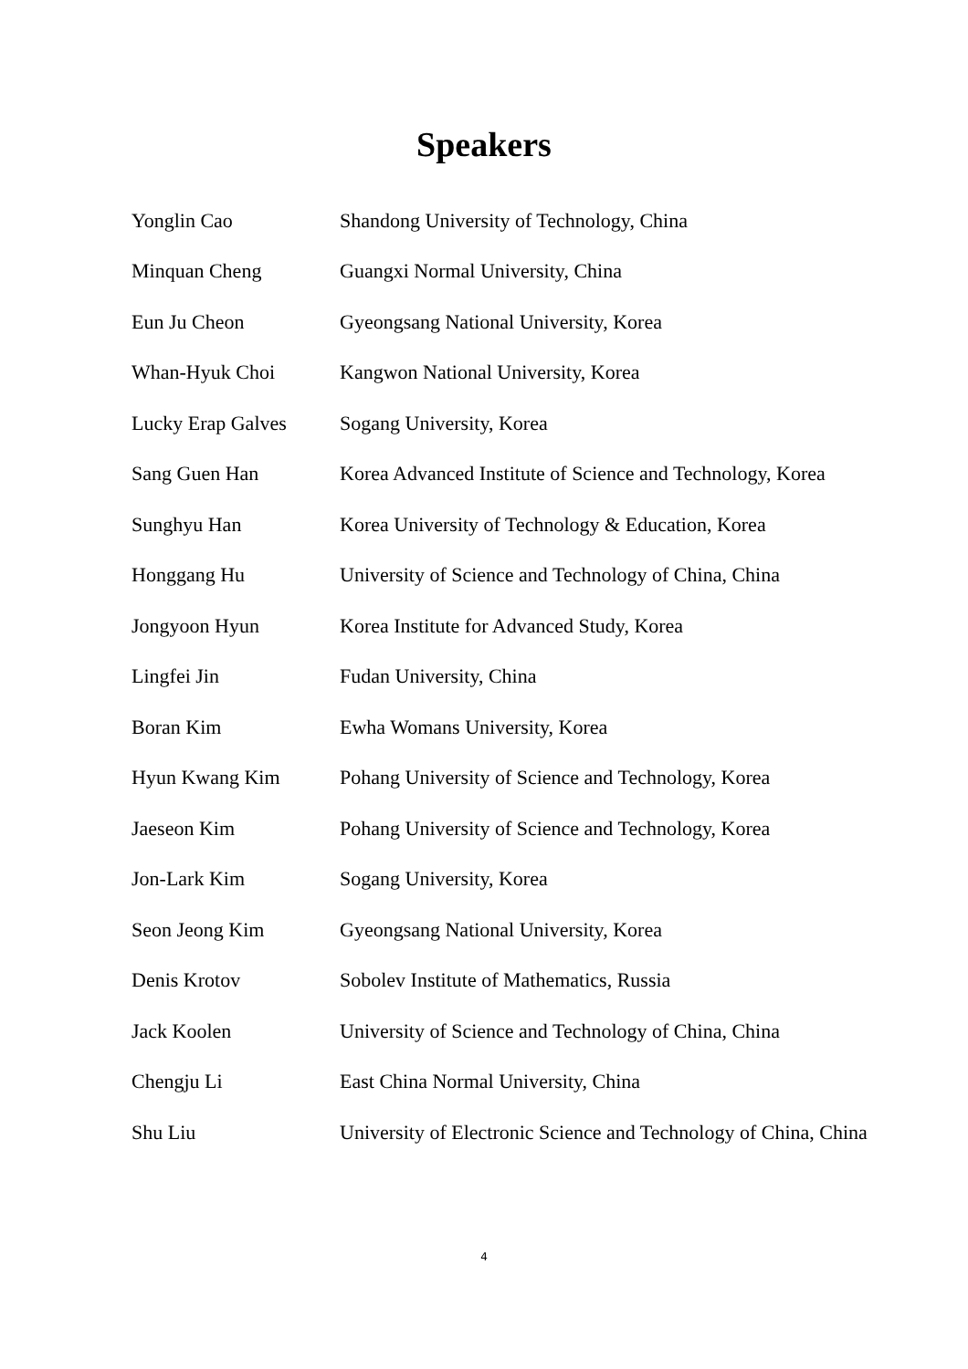Speakers
| Yonglin Cao | Shandong University of Technology, China |
| Minquan Cheng | Guangxi Normal University, China |
| Eun Ju Cheon | Gyeongsang National University, Korea |
| Whan-Hyuk Choi | Kangwon National University, Korea |
| Lucky Erap Galves | Sogang University, Korea |
| Sang Guen Han | Korea Advanced Institute of Science and Technology, Korea |
| Sunghyu Han | Korea University of Technology & Education, Korea |
| Honggang Hu | University of Science and Technology of China, China |
| Jongyoon Hyun | Korea Institute for Advanced Study, Korea |
| Lingfei Jin | Fudan University, China |
| Boran Kim | Ewha Womans University, Korea |
| Hyun Kwang Kim | Pohang University of Science and Technology, Korea |
| Jaeseon Kim | Pohang University of Science and Technology, Korea |
| Jon-Lark Kim | Sogang University, Korea |
| Seon Jeong Kim | Gyeongsang National University, Korea |
| Denis Krotov | Sobolev Institute of Mathematics, Russia |
| Jack Koolen | University of Science and Technology of China, China |
| Chengju Li | East China Normal University, China |
| Shu Liu | University of Electronic Science and Technology of China, China |
4